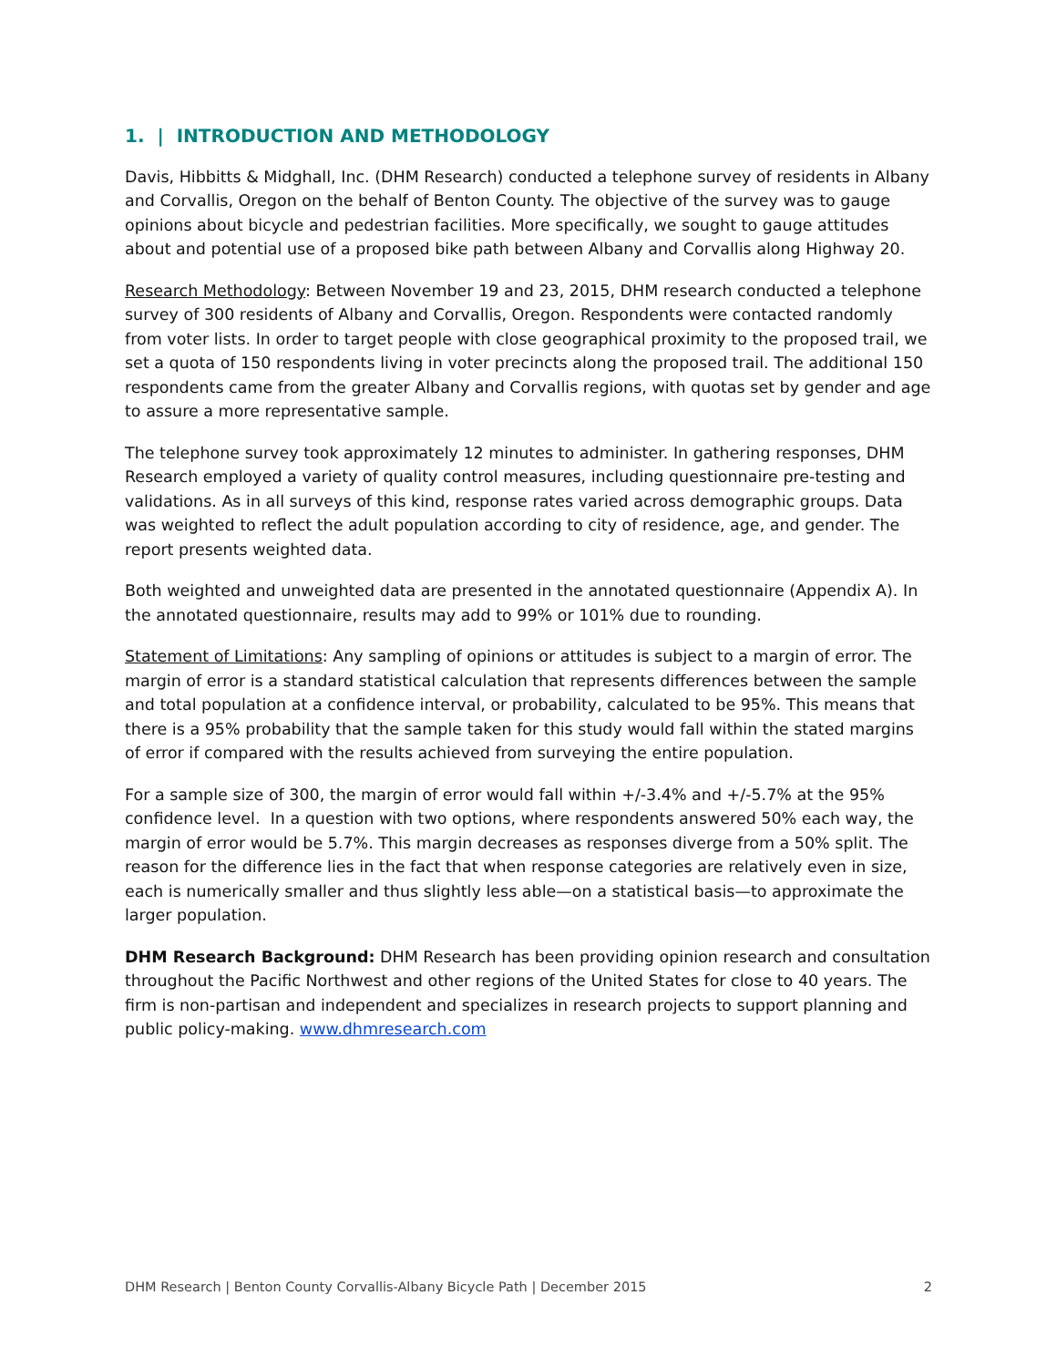1. | INTRODUCTION AND METHODOLOGY
Davis, Hibbitts & Midghall, Inc. (DHM Research) conducted a telephone survey of residents in Albany and Corvallis, Oregon on the behalf of Benton County. The objective of the survey was to gauge opinions about bicycle and pedestrian facilities. More specifically, we sought to gauge attitudes about and potential use of a proposed bike path between Albany and Corvallis along Highway 20.
Research Methodology: Between November 19 and 23, 2015, DHM research conducted a telephone survey of 300 residents of Albany and Corvallis, Oregon. Respondents were contacted randomly from voter lists. In order to target people with close geographical proximity to the proposed trail, we set a quota of 150 respondents living in voter precincts along the proposed trail. The additional 150 respondents came from the greater Albany and Corvallis regions, with quotas set by gender and age to assure a more representative sample.
The telephone survey took approximately 12 minutes to administer. In gathering responses, DHM Research employed a variety of quality control measures, including questionnaire pre-testing and validations. As in all surveys of this kind, response rates varied across demographic groups. Data was weighted to reflect the adult population according to city of residence, age, and gender. The report presents weighted data.
Both weighted and unweighted data are presented in the annotated questionnaire (Appendix A). In the annotated questionnaire, results may add to 99% or 101% due to rounding.
Statement of Limitations: Any sampling of opinions or attitudes is subject to a margin of error. The margin of error is a standard statistical calculation that represents differences between the sample and total population at a confidence interval, or probability, calculated to be 95%. This means that there is a 95% probability that the sample taken for this study would fall within the stated margins of error if compared with the results achieved from surveying the entire population.
For a sample size of 300, the margin of error would fall within +/-3.4% and +/-5.7% at the 95% confidence level. In a question with two options, where respondents answered 50% each way, the margin of error would be 5.7%. This margin decreases as responses diverge from a 50% split. The reason for the difference lies in the fact that when response categories are relatively even in size, each is numerically smaller and thus slightly less able—on a statistical basis—to approximate the larger population.
DHM Research Background: DHM Research has been providing opinion research and consultation throughout the Pacific Northwest and other regions of the United States for close to 40 years. The firm is non-partisan and independent and specializes in research projects to support planning and public policy-making. www.dhmresearch.com
DHM Research | Benton County Corvallis-Albany Bicycle Path | December 2015 2